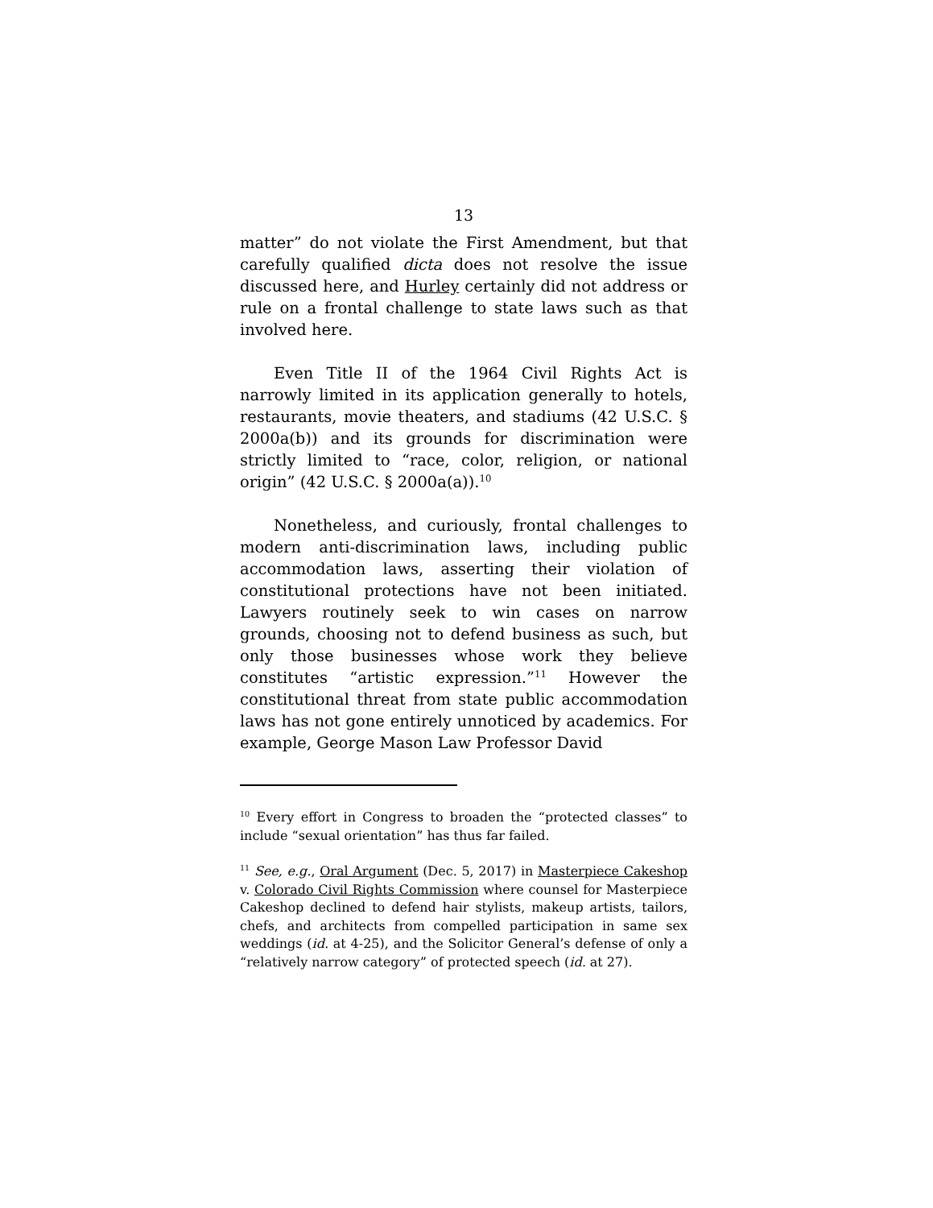13
matter” do not violate the First Amendment, but that carefully qualified dicta does not resolve the issue discussed here, and Hurley certainly did not address or rule on a frontal challenge to state laws such as that involved here.
Even Title II of the 1964 Civil Rights Act is narrowly limited in its application generally to hotels, restaurants, movie theaters, and stadiums (42 U.S.C. § 2000a(b)) and its grounds for discrimination were strictly limited to “race, color, religion, or national origin” (42 U.S.C. § 2000a(a)).<sup>10</sup>
Nonetheless, and curiously, frontal challenges to modern anti-discrimination laws, including public accommodation laws, asserting their violation of constitutional protections have not been initiated. Lawyers routinely seek to win cases on narrow grounds, choosing not to defend business as such, but only those businesses whose work they believe constitutes “artistic expression.”<sup>11</sup> However the constitutional threat from state public accommodation laws has not gone entirely unnoticed by academics. For example, George Mason Law Professor David
<sup>10</sup> Every effort in Congress to broaden the “protected classes” to include “sexual orientation” has thus far failed.
<sup>11</sup> See, e.g., Oral Argument (Dec. 5, 2017) in Masterpiece Cakeshop v. Colorado Civil Rights Commission where counsel for Masterpiece Cakeshop declined to defend hair stylists, makeup artists, tailors, chefs, and architects from compelled participation in same sex weddings (id. at 4-25), and the Solicitor General’s defense of only a “relatively narrow category” of protected speech (id. at 27).